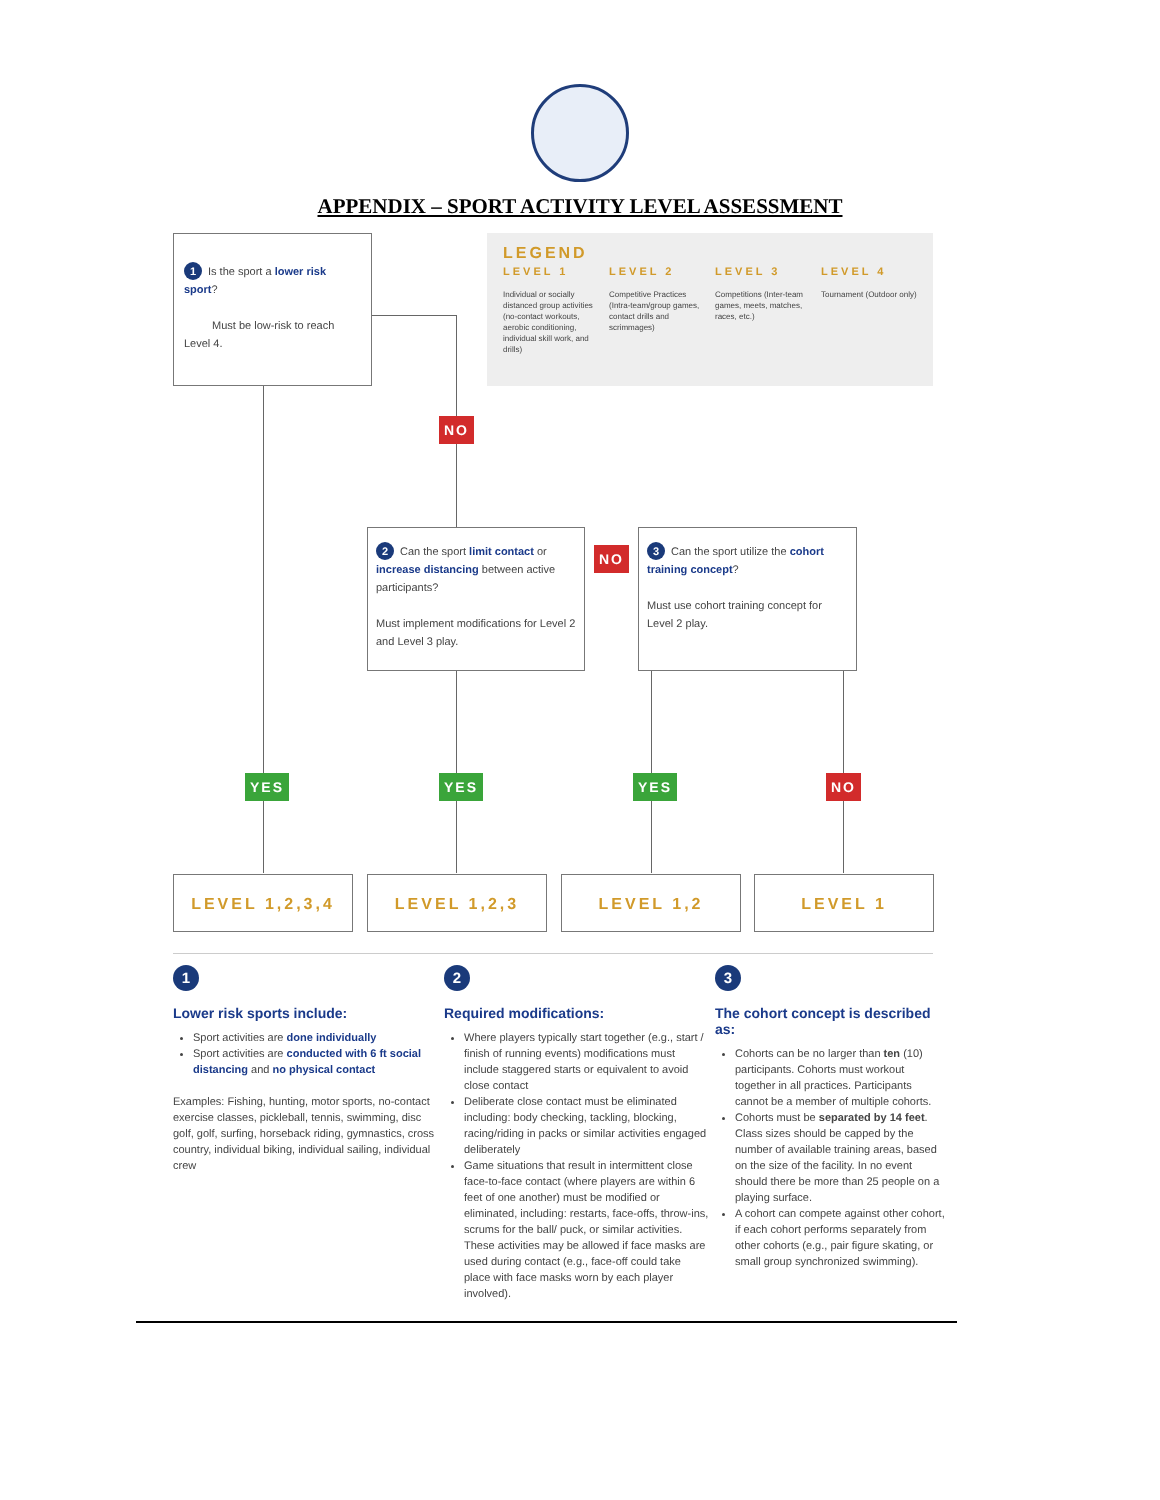APPENDIX – SPORT ACTIVITY LEVEL ASSESSMENT
1 Is the sport a lower risk sport?
Must be low-risk to reach Level 4.
LEGEND
LEVEL 1
Individual or socially distanced group activities (no-contact workouts, aerobic conditioning, individual skill work, and drills)
LEVEL 2
Competitive Practices (Intra-team/group games, contact drills and scrimmages)
LEVEL 3
Competitions (Inter-team games, meets, matches, races, etc.)
LEVEL 4
Tournament (Outdoor only)
NO
2 Can the sport limit contact or increase distancing between active participants?
Must implement modifications for Level 2 and Level 3 play.
NO
3 Can the sport utilize the cohort training concept?
Must use cohort training concept for Level 2 play.
YES YES YES NO
LEVEL 1,2,3,4 LEVEL 1,2,3 LEVEL 1,2 LEVEL 1
1
Lower risk sports include:
Sport activities are done individually
Sport activities are conducted with 6 ft social distancing and no physical contact
Examples: Fishing, hunting, motor sports, no-contact exercise classes, pickleball, tennis, swimming, disc golf, golf, surfing, horseback riding, gymnastics, cross country, individual biking, individual sailing, individual crew
2
Required modifications:
Where players typically start together (e.g., start / finish of running events) modifications must include staggered starts or equivalent to avoid close contact
Deliberate close contact must be eliminated including: body checking, tackling, blocking, racing/riding in packs or similar activities engaged deliberately
Game situations that result in intermittent close face-to-face contact (where players are within 6 feet of one another) must be modified or eliminated, including: restarts, face-offs, throw-ins, scrums for the ball/ puck, or similar activities. These activities may be allowed if face masks are used during contact (e.g., face-off could take place with face masks worn by each player involved).
3
The cohort concept is described as:
Cohorts can be no larger than ten (10) participants. Cohorts must workout together in all practices. Participants cannot be a member of multiple cohorts.
Cohorts must be separated by 14 feet. Class sizes should be capped by the number of available training areas, based on the size of the facility. In no event should there be more than 25 people on a playing surface.
A cohort can compete against other cohort, if each cohort performs separately from other cohorts (e.g., pair figure skating, or small group synchronized swimming).